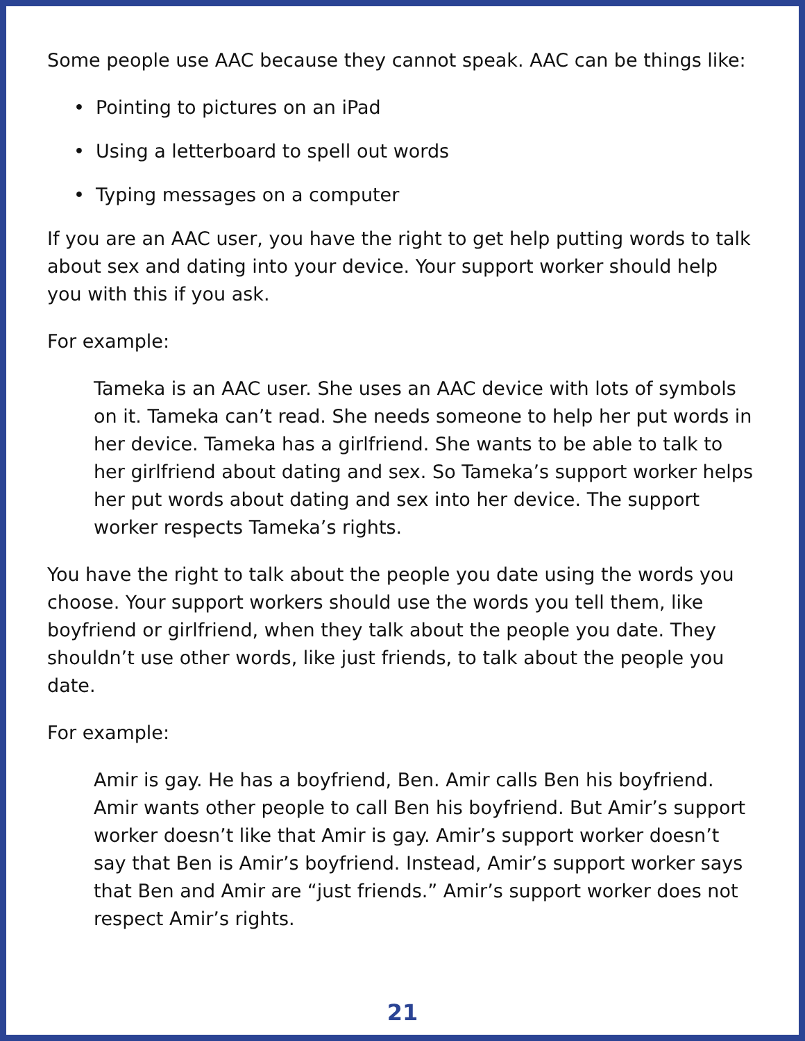Some people use AAC because they cannot speak. AAC can be things like:
• Pointing to pictures on an iPad
• Using a letterboard to spell out words
• Typing messages on a computer
If you are an AAC user, you have the right to get help putting words to talk about sex and dating into your device. Your support worker should help you with this if you ask.
For example:
Tameka is an AAC user. She uses an AAC device with lots of symbols on it. Tameka can’t read. She needs someone to help her put words in her device. Tameka has a girlfriend. She wants to be able to talk to her girlfriend about dating and sex. So Tameka’s support worker helps her put words about dating and sex into her device. The support worker respects Tameka’s rights.
You have the right to talk about the people you date using the words you choose. Your support workers should use the words you tell them, like boyfriend or girlfriend, when they talk about the people you date. They shouldn’t use other words, like just friends, to talk about the people you date.
For example:
Amir is gay. He has a boyfriend, Ben. Amir calls Ben his boyfriend. Amir wants other people to call Ben his boyfriend. But Amir’s support worker doesn’t like that Amir is gay. Amir’s support worker doesn’t say that Ben is Amir’s boyfriend. Instead, Amir’s support worker says that Ben and Amir are “just friends.” Amir’s support worker does not respect Amir’s rights.
21